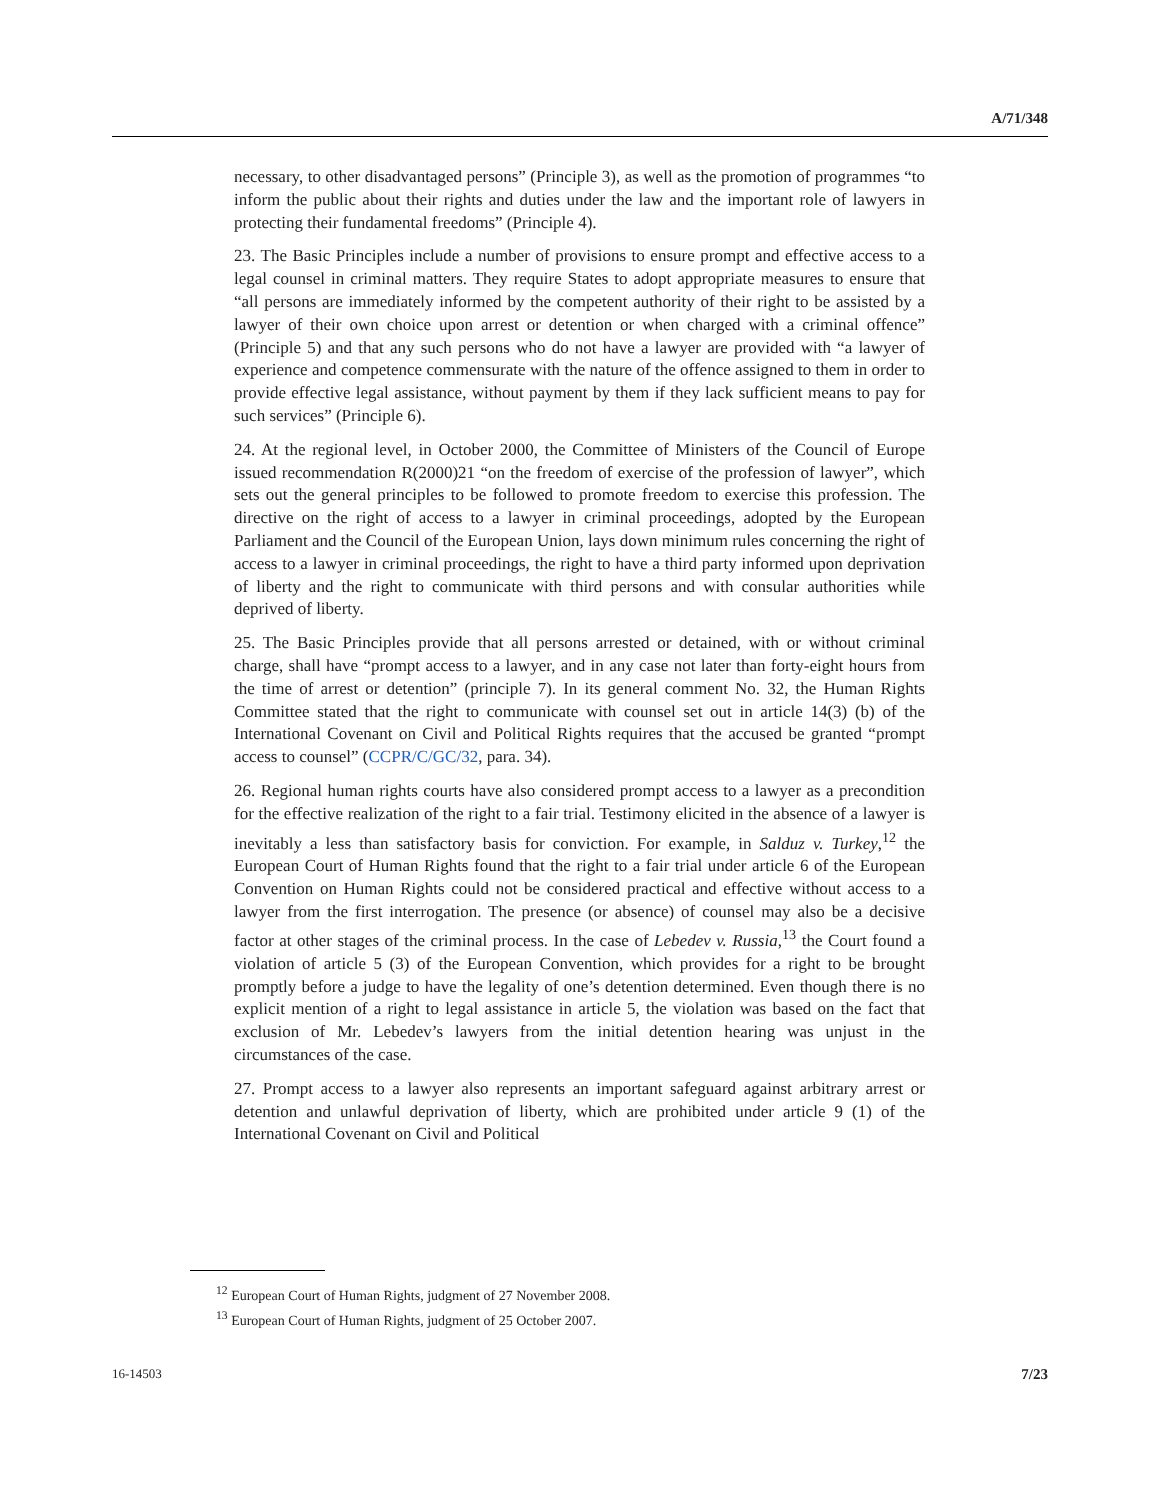A/71/348
necessary, to other disadvantaged persons” (Principle 3), as well as the promotion of programmes “to inform the public about their rights and duties under the law and the important role of lawyers in protecting their fundamental freedoms” (Principle 4).
23. The Basic Principles include a number of provisions to ensure prompt and effective access to a legal counsel in criminal matters. They require States to adopt appropriate measures to ensure that “all persons are immediately informed by the competent authority of their right to be assisted by a lawyer of their own choice upon arrest or detention or when charged with a criminal offence” (Principle 5) and that any such persons who do not have a lawyer are provided with “a lawyer of experience and competence commensurate with the nature of the offence assigned to them in order to provide effective legal assistance, without payment by them if they lack sufficient means to pay for such services” (Principle 6).
24. At the regional level, in October 2000, the Committee of Ministers of the Council of Europe issued recommendation R(2000)21 “on the freedom of exercise of the profession of lawyer”, which sets out the general principles to be followed to promote freedom to exercise this profession. The directive on the right of access to a lawyer in criminal proceedings, adopted by the European Parliament and the Council of the European Union, lays down minimum rules concerning the right of access to a lawyer in criminal proceedings, the right to have a third party informed upon deprivation of liberty and the right to communicate with third persons and with consular authorities while deprived of liberty.
25. The Basic Principles provide that all persons arrested or detained, with or without criminal charge, shall have “prompt access to a lawyer, and in any case not later than forty-eight hours from the time of arrest or detention” (principle 7). In its general comment No. 32, the Human Rights Committee stated that the right to communicate with counsel set out in article 14(3) (b) of the International Covenant on Civil and Political Rights requires that the accused be granted “prompt access to counsel” (CCPR/C/GC/32, para. 34).
26. Regional human rights courts have also considered prompt access to a lawyer as a precondition for the effective realization of the right to a fair trial. Testimony elicited in the absence of a lawyer is inevitably a less than satisfactory basis for conviction. For example, in Salduz v. Turkey,<sup>12</sup> the European Court of Human Rights found that the right to a fair trial under article 6 of the European Convention on Human Rights could not be considered practical and effective without access to a lawyer from the first interrogation. The presence (or absence) of counsel may also be a decisive factor at other stages of the criminal process. In the case of Lebedev v. Russia,<sup>13</sup> the Court found a violation of article 5 (3) of the European Convention, which provides for a right to be brought promptly before a judge to have the legality of one’s detention determined. Even though there is no explicit mention of a right to legal assistance in article 5, the violation was based on the fact that exclusion of Mr. Lebedev’s lawyers from the initial detention hearing was unjust in the circumstances of the case.
27. Prompt access to a lawyer also represents an important safeguard against arbitrary arrest or detention and unlawful deprivation of liberty, which are prohibited under article 9 (1) of the International Covenant on Civil and Political
<sup>12</sup> European Court of Human Rights, judgment of 27 November 2008.
<sup>13</sup> European Court of Human Rights, judgment of 25 October 2007.
16-14503 7/23